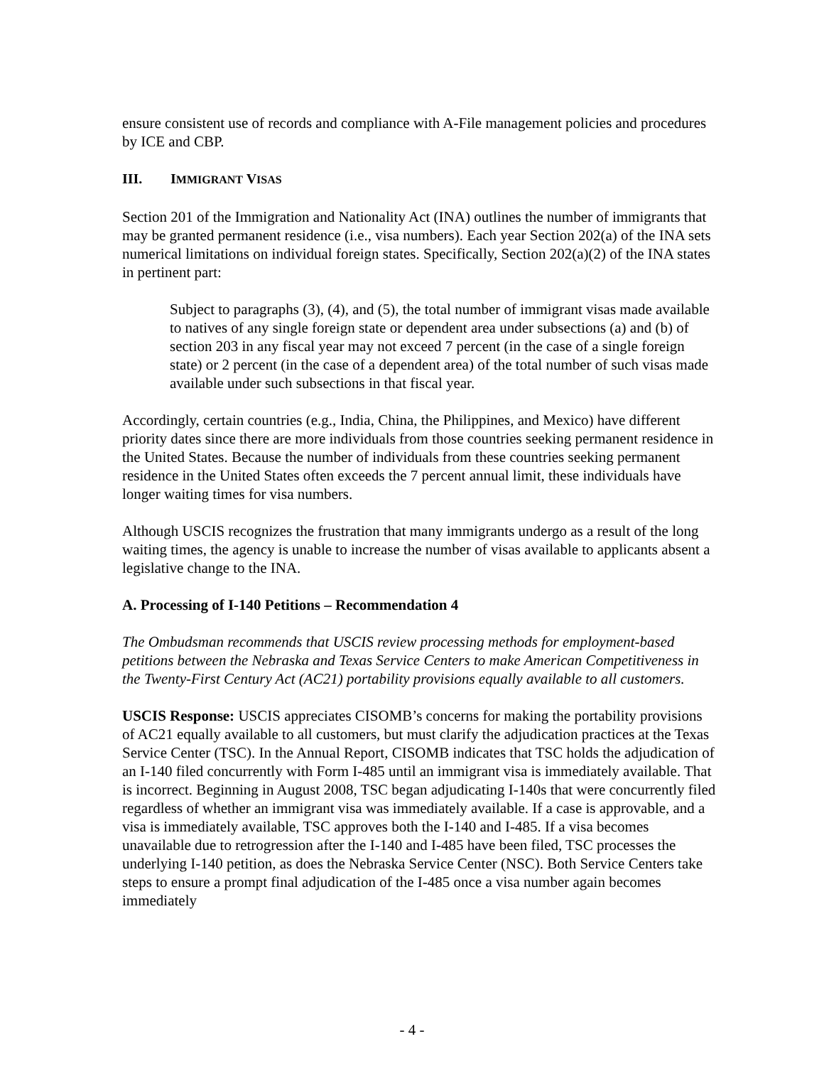ensure consistent use of records and compliance with A-File management policies and procedures by ICE and CBP.
III. IMMIGRANT VISAS
Section 201 of the Immigration and Nationality Act (INA) outlines the number of immigrants that may be granted permanent residence (i.e., visa numbers). Each year Section 202(a) of the INA sets numerical limitations on individual foreign states. Specifically, Section 202(a)(2) of the INA states in pertinent part:
Subject to paragraphs (3), (4), and (5), the total number of immigrant visas made available to natives of any single foreign state or dependent area under subsections (a) and (b) of section 203 in any fiscal year may not exceed 7 percent (in the case of a single foreign state) or 2 percent (in the case of a dependent area) of the total number of such visas made available under such subsections in that fiscal year.
Accordingly, certain countries (e.g., India, China, the Philippines, and Mexico) have different priority dates since there are more individuals from those countries seeking permanent residence in the United States. Because the number of individuals from these countries seeking permanent residence in the United States often exceeds the 7 percent annual limit, these individuals have longer waiting times for visa numbers.
Although USCIS recognizes the frustration that many immigrants undergo as a result of the long waiting times, the agency is unable to increase the number of visas available to applicants absent a legislative change to the INA.
A. Processing of I-140 Petitions – Recommendation 4
The Ombudsman recommends that USCIS review processing methods for employment-based petitions between the Nebraska and Texas Service Centers to make American Competitiveness in the Twenty-First Century Act (AC21) portability provisions equally available to all customers.
USCIS Response: USCIS appreciates CISOMB’s concerns for making the portability provisions of AC21 equally available to all customers, but must clarify the adjudication practices at the Texas Service Center (TSC). In the Annual Report, CISOMB indicates that TSC holds the adjudication of an I-140 filed concurrently with Form I-485 until an immigrant visa is immediately available. That is incorrect. Beginning in August 2008, TSC began adjudicating I-140s that were concurrently filed regardless of whether an immigrant visa was immediately available. If a case is approvable, and a visa is immediately available, TSC approves both the I-140 and I-485. If a visa becomes unavailable due to retrogression after the I-140 and I-485 have been filed, TSC processes the underlying I-140 petition, as does the Nebraska Service Center (NSC). Both Service Centers take steps to ensure a prompt final adjudication of the I-485 once a visa number again becomes immediately
- 4 -